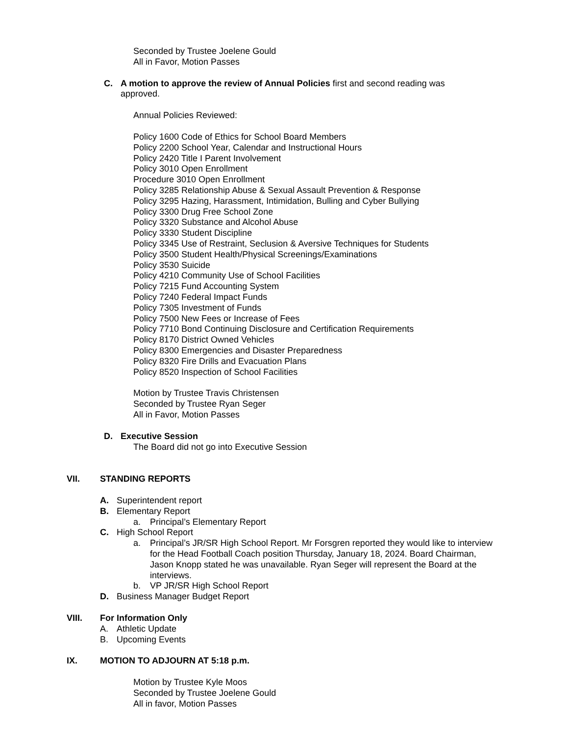Seconded by Trustee Joelene Gould
All in Favor, Motion Passes
C. A motion to approve the review of Annual Policies first and second reading was approved.
Annual Policies Reviewed:
Policy 1600 Code of Ethics for School Board Members
Policy 2200 School Year, Calendar and Instructional Hours
Policy 2420 Title I Parent Involvement
Policy 3010 Open Enrollment
Procedure 3010 Open Enrollment
Policy 3285 Relationship Abuse & Sexual Assault Prevention & Response
Policy 3295 Hazing, Harassment, Intimidation, Bulling and Cyber Bullying
Policy 3300 Drug Free School Zone
Policy 3320 Substance and Alcohol Abuse
Policy 3330 Student Discipline
Policy 3345 Use of Restraint, Seclusion & Aversive Techniques for Students
Policy 3500 Student Health/Physical Screenings/Examinations
Policy 3530 Suicide
Policy 4210 Community Use of School Facilities
Policy 7215 Fund Accounting System
Policy 7240 Federal Impact Funds
Policy 7305 Investment of Funds
Policy 7500 New Fees or Increase of Fees
Policy 7710 Bond Continuing Disclosure and Certification Requirements
Policy 8170 District Owned Vehicles
Policy 8300 Emergencies and Disaster Preparedness
Policy 8320 Fire Drills and Evacuation Plans
Policy 8520 Inspection of School Facilities
Motion by Trustee Travis Christensen
Seconded by Trustee Ryan Seger
All in Favor, Motion Passes
D. Executive Session
The Board did not go into Executive Session
VII. STANDING REPORTS
A. Superintendent report
B. Elementary Report
a. Principal’s Elementary Report
C. High School Report
a. Principal’s JR/SR High School Report. Mr Forsgren reported they would like to interview for the Head Football Coach position Thursday, January 18, 2024. Board Chairman, Jason Knopp stated he was unavailable. Ryan Seger will represent the Board at the interviews.
b. VP JR/SR High School Report
D. Business Manager Budget Report
VIII. For Information Only
A. Athletic Update
B. Upcoming Events
IX. MOTION TO ADJOURN AT 5:18 p.m.
Motion by Trustee Kyle Moos
Seconded by Trustee Joelene Gould
All in favor, Motion Passes